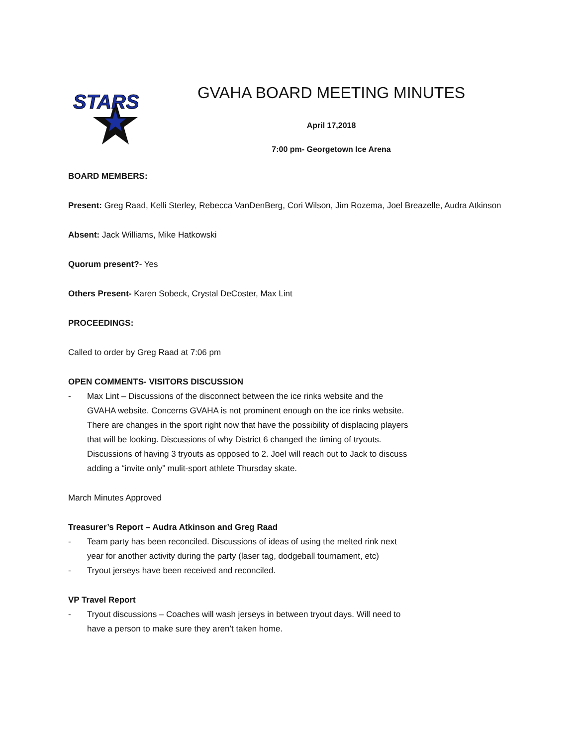STARS
GVAHA BOARD MEETING MINUTES
April 17,2018
7:00 pm- Georgetown Ice Arena
BOARD MEMBERS:
Present: Greg Raad, Kelli Sterley, Rebecca VanDenBerg, Cori Wilson, Jim Rozema, Joel Breazelle, Audra Atkinson
Absent: Jack Williams, Mike Hatkowski
Quorum present?- Yes
Others Present- Karen Sobeck, Crystal DeCoster, Max Lint
PROCEEDINGS:
Called to order by Greg Raad at 7:06 pm
OPEN COMMENTS- VISITORS DISCUSSION
- Max Lint – Discussions of the disconnect between the ice rinks website and the GVAHA website. Concerns GVAHA is not prominent enough on the ice rinks website. There are changes in the sport right now that have the possibility of displacing players that will be looking. Discussions of why District 6 changed the timing of tryouts. Discussions of having 3 tryouts as opposed to 2. Joel will reach out to Jack to discuss adding a “invite only” mulit-sport athlete Thursday skate.
March Minutes Approved
Treasurer’s Report – Audra Atkinson and Greg Raad
- Team party has been reconciled. Discussions of ideas of using the melted rink next year for another activity during the party (laser tag, dodgeball tournament, etc)
- Tryout jerseys have been received and reconciled.
VP Travel Report
- Tryout discussions – Coaches will wash jerseys in between tryout days. Will need to have a person to make sure they aren’t taken home.